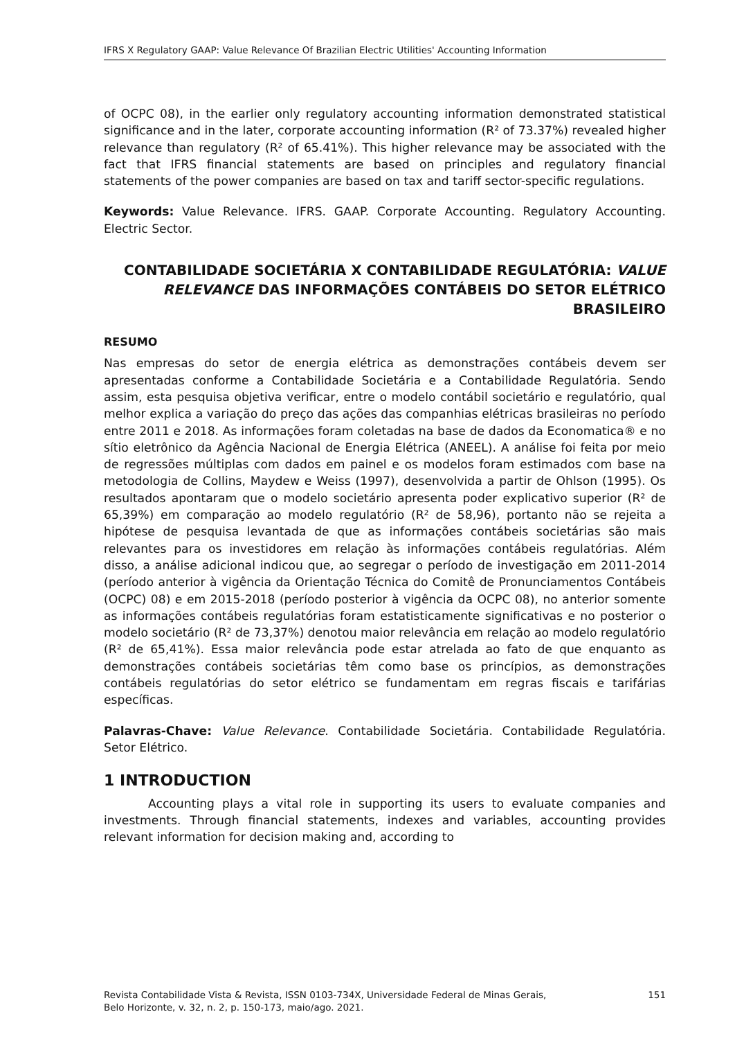IFRS X Regulatory GAAP: Value Relevance Of Brazilian Electric Utilities' Accounting Information
of OCPC 08), in the earlier only regulatory accounting information demonstrated statistical significance and in the later, corporate accounting information (R² of 73.37%) revealed higher relevance than regulatory (R² of 65.41%). This higher relevance may be associated with the fact that IFRS financial statements are based on principles and regulatory financial statements of the power companies are based on tax and tariff sector-specific regulations.
Keywords: Value Relevance. IFRS. GAAP. Corporate Accounting. Regulatory Accounting. Electric Sector.
CONTABILIDADE SOCIETÁRIA X CONTABILIDADE REGULATÓRIA: VALUE RELEVANCE DAS INFORMAÇÕES CONTÁBEIS DO SETOR ELÉTRICO BRASILEIRO
RESUMO
Nas empresas do setor de energia elétrica as demonstrações contábeis devem ser apresentadas conforme a Contabilidade Societária e a Contabilidade Regulatória. Sendo assim, esta pesquisa objetiva verificar, entre o modelo contábil societário e regulatório, qual melhor explica a variação do preço das ações das companhias elétricas brasileiras no período entre 2011 e 2018. As informações foram coletadas na base de dados da Economatica® e no sítio eletrônico da Agência Nacional de Energia Elétrica (ANEEL). A análise foi feita por meio de regressões múltiplas com dados em painel e os modelos foram estimados com base na metodologia de Collins, Maydew e Weiss (1997), desenvolvida a partir de Ohlson (1995). Os resultados apontaram que o modelo societário apresenta poder explicativo superior (R² de 65,39%) em comparação ao modelo regulatório (R² de 58,96), portanto não se rejeita a hipótese de pesquisa levantada de que as informações contábeis societárias são mais relevantes para os investidores em relação às informações contábeis regulatórias. Além disso, a análise adicional indicou que, ao segregar o período de investigação em 2011-2014 (período anterior à vigência da Orientação Técnica do Comitê de Pronunciamentos Contábeis (OCPC) 08) e em 2015-2018 (período posterior à vigência da OCPC 08), no anterior somente as informações contábeis regulatórias foram estatisticamente significativas e no posterior o modelo societário (R² de 73,37%) denotou maior relevância em relação ao modelo regulatório (R² de 65,41%). Essa maior relevância pode estar atrelada ao fato de que enquanto as demonstrações contábeis societárias têm como base os princípios, as demonstrações contábeis regulatórias do setor elétrico se fundamentam em regras fiscais e tarifárias específicas.
Palavras-Chave: Value Relevance. Contabilidade Societária. Contabilidade Regulatória. Setor Elétrico.
1 INTRODUCTION
Accounting plays a vital role in supporting its users to evaluate companies and investments. Through financial statements, indexes and variables, accounting provides relevant information for decision making and, according to
Revista Contabilidade Vista & Revista, ISSN 0103-734X, Universidade Federal de Minas Gerais,
Belo Horizonte, v. 32, n. 2, p. 150-173, maio/ago. 2021. 151